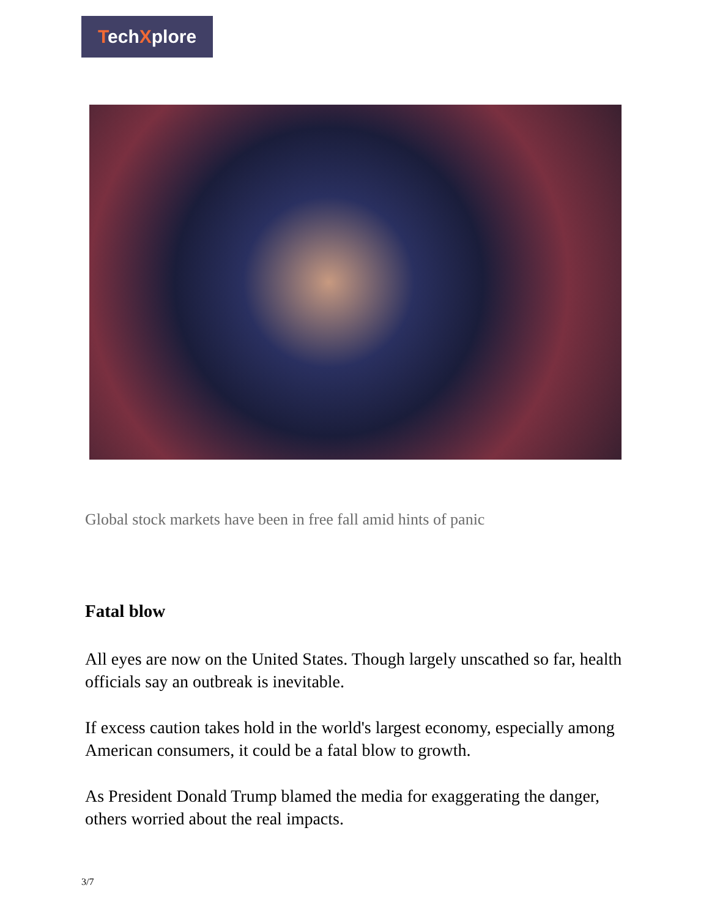TechXplore
Global stock markets have been in free fall amid hints of panic
Fatal blow
All eyes are now on the United States. Though largely unscathed so far, health officials say an outbreak is inevitable.
If excess caution takes hold in the world's largest economy, especially among American consumers, it could be a fatal blow to growth.
As President Donald Trump blamed the media for exaggerating the danger, others worried about the real impacts.
3/7